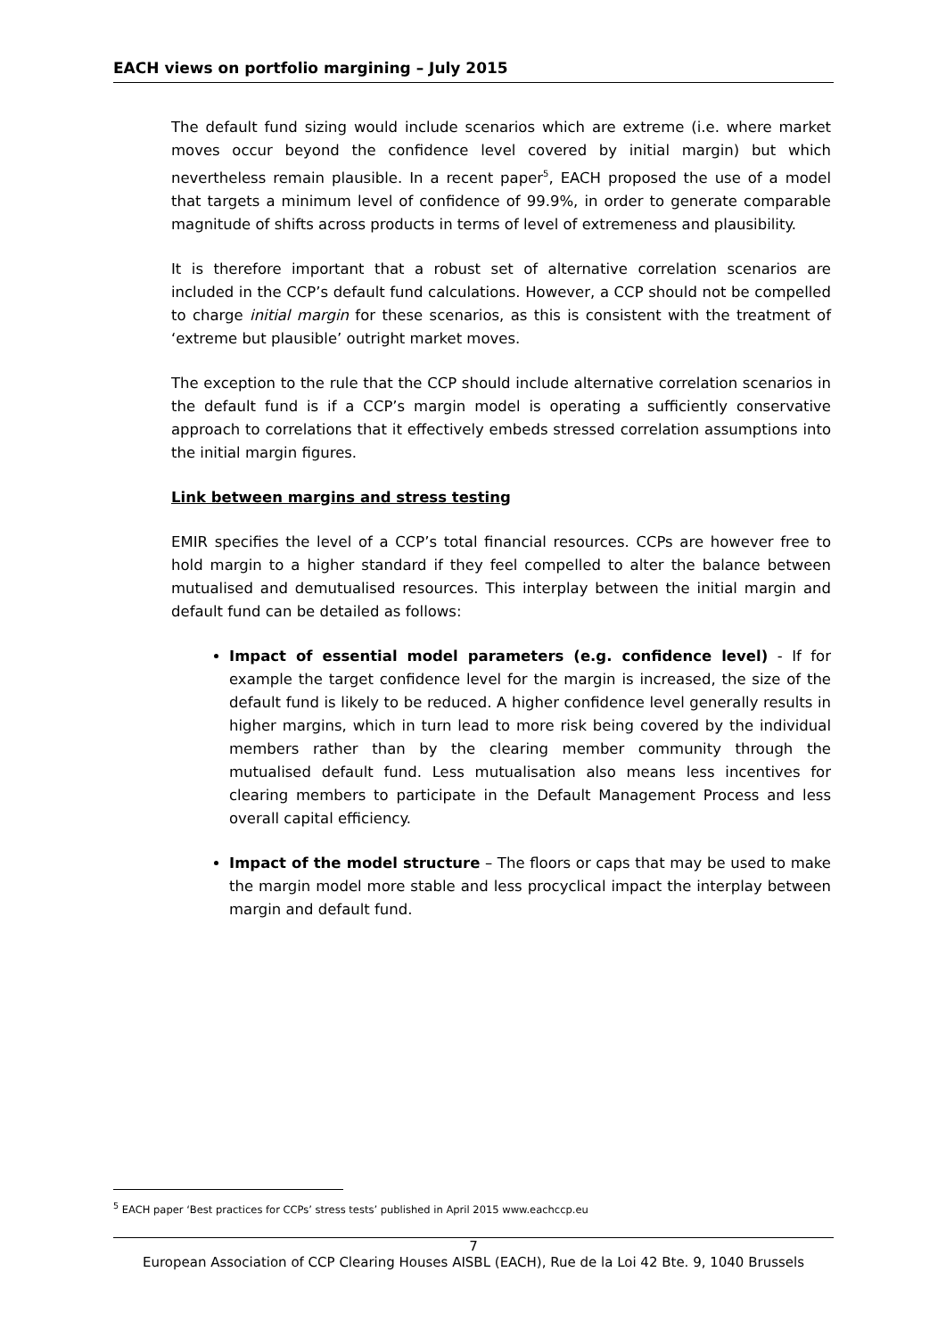EACH views on portfolio margining – July 2015
The default fund sizing would include scenarios which are extreme (i.e. where market moves occur beyond the confidence level covered by initial margin) but which nevertheless remain plausible. In a recent paper<sup>5</sup>, EACH proposed the use of a model that targets a minimum level of confidence of 99.9%, in order to generate comparable magnitude of shifts across products in terms of level of extremeness and plausibility.
It is therefore important that a robust set of alternative correlation scenarios are included in the CCP’s default fund calculations. However, a CCP should not be compelled to charge initial margin for these scenarios, as this is consistent with the treatment of ‘extreme but plausible’ outright market moves.
The exception to the rule that the CCP should include alternative correlation scenarios in the default fund is if a CCP’s margin model is operating a sufficiently conservative approach to correlations that it effectively embeds stressed correlation assumptions into the initial margin figures.
Link between margins and stress testing
EMIR specifies the level of a CCP’s total financial resources. CCPs are however free to hold margin to a higher standard if they feel compelled to alter the balance between mutualised and demutualised resources. This interplay between the initial margin and default fund can be detailed as follows:
Impact of essential model parameters (e.g. confidence level) - If for example the target confidence level for the margin is increased, the size of the default fund is likely to be reduced. A higher confidence level generally results in higher margins, which in turn lead to more risk being covered by the individual members rather than by the clearing member community through the mutualised default fund. Less mutualisation also means less incentives for clearing members to participate in the Default Management Process and less overall capital efficiency.
Impact of the model structure – The floors or caps that may be used to make the margin model more stable and less procyclical impact the interplay between margin and default fund.
<sup>5</sup> EACH paper ‘Best practices for CCPs’ stress tests’ published in April 2015 www.eachccp.eu
7
European Association of CCP Clearing Houses AISBL (EACH), Rue de la Loi 42 Bte. 9, 1040 Brussels